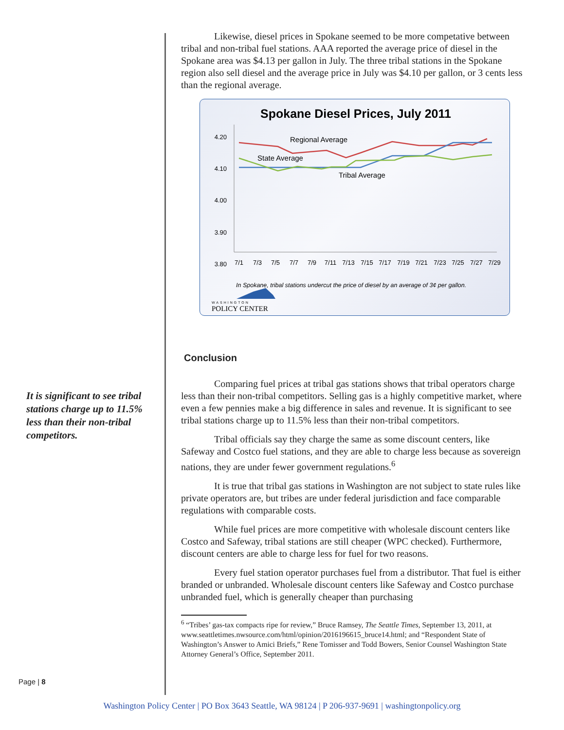It is significant to see tribal stations charge up to 11.5% less than their non-tribal competitors.
Likewise, diesel prices in Spokane seemed to be more competative between tribal and non-tribal fuel stations. AAA reported the average price of diesel in the Spokane area was $4.13 per gallon in July. The three tribal stations in the Spokane region also sell diesel and the average price in July was $4.10 per gallon, or 3 cents less than the regional average.
Spokane Diesel Prices, July 2011
4.20
4.10
4.00
3.90
3.80
7/1
7/3
7/5
7/7
7/9
7/11
7/13
7/15
7/17
7/19
7/21
7/23
7/25
7/27
7/29
Regional Average
State Average
Tribal Average
In Spokane, tribal stations undercut the price of diesel by an average of 3¢ per gallon.
WASHINGTON
POLICY CENTER
Conclusion
Comparing fuel prices at tribal gas stations shows that tribal operators charge less than their non-tribal competitors. Selling gas is a highly competitive market, where even a few pennies make a big difference in sales and revenue. It is significant to see tribal stations charge up to 11.5% less than their non-tribal competitors.
Tribal officials say they charge the same as some discount centers, like Safeway and Costco fuel stations, and they are able to charge less because as sovereign nations, they are under fewer government regulations.<sup>6</sup>
It is true that tribal gas stations in Washington are not subject to state rules like private operators are, but tribes are under federal jurisdiction and face comparable regulations with comparable costs.
While fuel prices are more competitive with wholesale discount centers like Costco and Safeway, tribal stations are still cheaper (WPC checked). Furthermore, discount centers are able to charge less for fuel for two reasons.
Every fuel station operator purchases fuel from a distributor. That fuel is either branded or unbranded. Wholesale discount centers like Safeway and Costco purchase unbranded fuel, which is generally cheaper than purchasing
<sup>6</sup> “Tribes’ gas-tax compacts ripe for review,” Bruce Ramsey, The Seattle Times, September 13, 2011, at www.seattletimes.nwsource.com/html/opinion/2016196615_bruce14.html; and “Respondent State of Washington’s Answer to Amici Briefs,” Rene Tomisser and Todd Bowers, Senior Counsel Washington State Attorney General’s Office, September 2011.
Page | 8
Washington Policy Center | PO Box 3643 Seattle, WA 98124 | P 206-937-9691 | washingtonpolicy.org